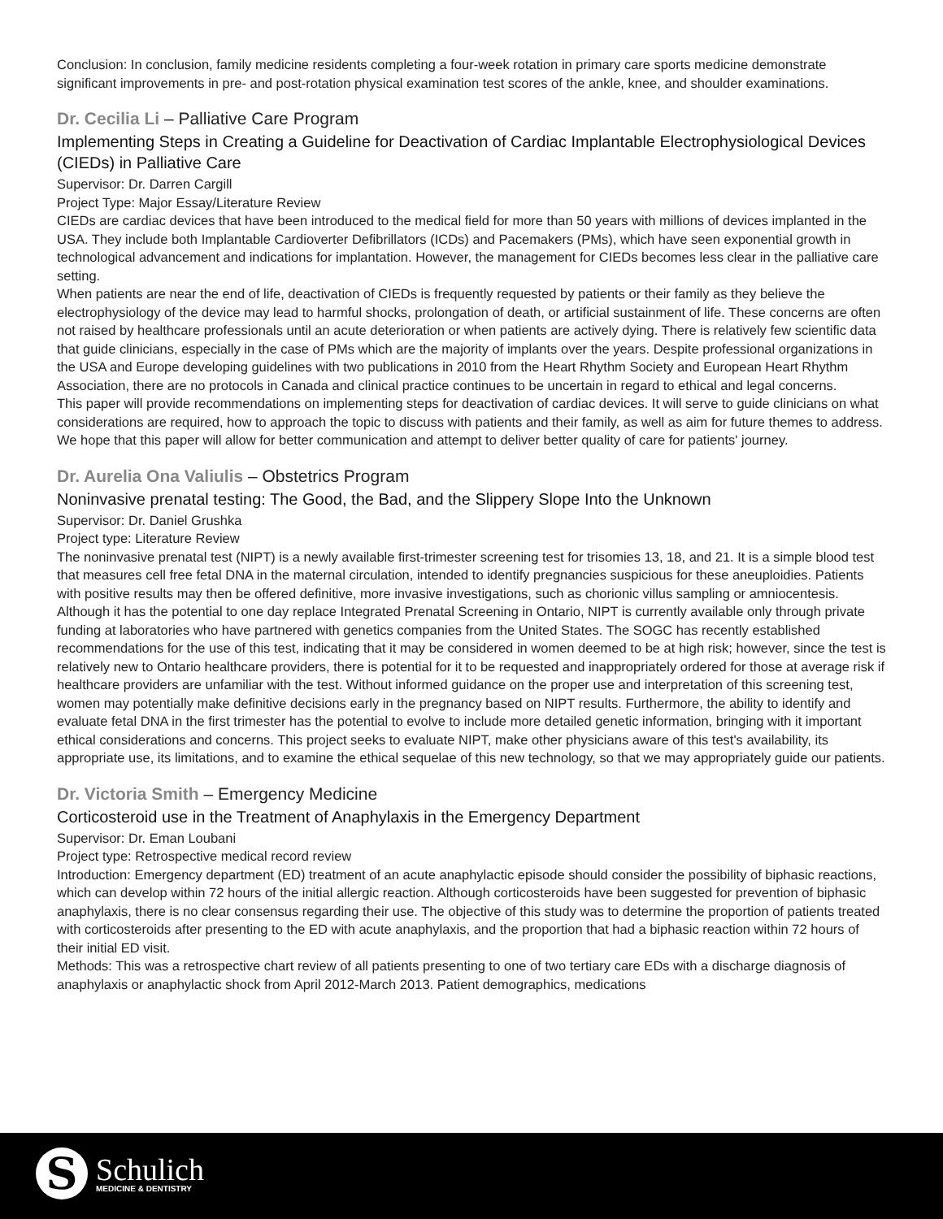Conclusion: In conclusion, family medicine residents completing a four-week rotation in primary care sports medicine demonstrate significant improvements in pre- and post-rotation physical examination test scores of the ankle, knee, and shoulder examinations.
Dr. Cecilia Li – Palliative Care Program
Implementing Steps in Creating a Guideline for Deactivation of Cardiac Implantable Electrophysiological Devices (CIEDs) in Palliative Care
Supervisor: Dr. Darren Cargill
Project Type: Major Essay/Literature Review
CIEDs are cardiac devices that have been introduced to the medical field for more than 50 years with millions of devices implanted in the USA. They include both Implantable Cardioverter Defibrillators (ICDs) and Pacemakers (PMs), which have seen exponential growth in technological advancement and indications for implantation. However, the management for CIEDs becomes less clear in the palliative care setting.
When patients are near the end of life, deactivation of CIEDs is frequently requested by patients or their family as they believe the electrophysiology of the device may lead to harmful shocks, prolongation of death, or artificial sustainment of life. These concerns are often not raised by healthcare professionals until an acute deterioration or when patients are actively dying. There is relatively few scientific data that guide clinicians, especially in the case of PMs which are the majority of implants over the years. Despite professional organizations in the USA and Europe developing guidelines with two publications in 2010 from the Heart Rhythm Society and European Heart Rhythm Association, there are no protocols in Canada and clinical practice continues to be uncertain in regard to ethical and legal concerns.
This paper will provide recommendations on implementing steps for deactivation of cardiac devices. It will serve to guide clinicians on what considerations are required, how to approach the topic to discuss with patients and their family, as well as aim for future themes to address. We hope that this paper will allow for better communication and attempt to deliver better quality of care for patients' journey.
Dr. Aurelia Ona Valiulis – Obstetrics Program
Noninvasive prenatal testing: The Good, the Bad, and the Slippery Slope Into the Unknown
Supervisor: Dr. Daniel Grushka
Project type: Literature Review
The noninvasive prenatal test (NIPT) is a newly available first-trimester screening test for trisomies 13, 18, and 21. It is a simple blood test that measures cell free fetal DNA in the maternal circulation, intended to identify pregnancies suspicious for these aneuploidies. Patients with positive results may then be offered definitive, more invasive investigations, such as chorionic villus sampling or amniocentesis. Although it has the potential to one day replace Integrated Prenatal Screening in Ontario, NIPT is currently available only through private funding at laboratories who have partnered with genetics companies from the United States. The SOGC has recently established recommendations for the use of this test, indicating that it may be considered in women deemed to be at high risk; however, since the test is relatively new to Ontario healthcare providers, there is potential for it to be requested and inappropriately ordered for those at average risk if healthcare providers are unfamiliar with the test. Without informed guidance on the proper use and interpretation of this screening test, women may potentially make definitive decisions early in the pregnancy based on NIPT results. Furthermore, the ability to identify and evaluate fetal DNA in the first trimester has the potential to evolve to include more detailed genetic information, bringing with it important ethical considerations and concerns. This project seeks to evaluate NIPT, make other physicians aware of this test's availability, its appropriate use, its limitations, and to examine the ethical sequelae of this new technology, so that we may appropriately guide our patients.
Dr. Victoria Smith – Emergency Medicine
Corticosteroid use in the Treatment of Anaphylaxis in the Emergency Department
Supervisor: Dr. Eman Loubani
Project type: Retrospective medical record review
Introduction: Emergency department (ED) treatment of an acute anaphylactic episode should consider the possibility of biphasic reactions, which can develop within 72 hours of the initial allergic reaction. Although corticosteroids have been suggested for prevention of biphasic anaphylaxis, there is no clear consensus regarding their use. The objective of this study was to determine the proportion of patients treated with corticosteroids after presenting to the ED with acute anaphylaxis, and the proportion that had a biphasic reaction within 72 hours of their initial ED visit.
Methods: This was a retrospective chart review of all patients presenting to one of two tertiary care EDs with a discharge diagnosis of anaphylaxis or anaphylactic shock from April 2012-March 2013. Patient demographics, medications
S
Schulich
MEDICINE & DENTISTRY